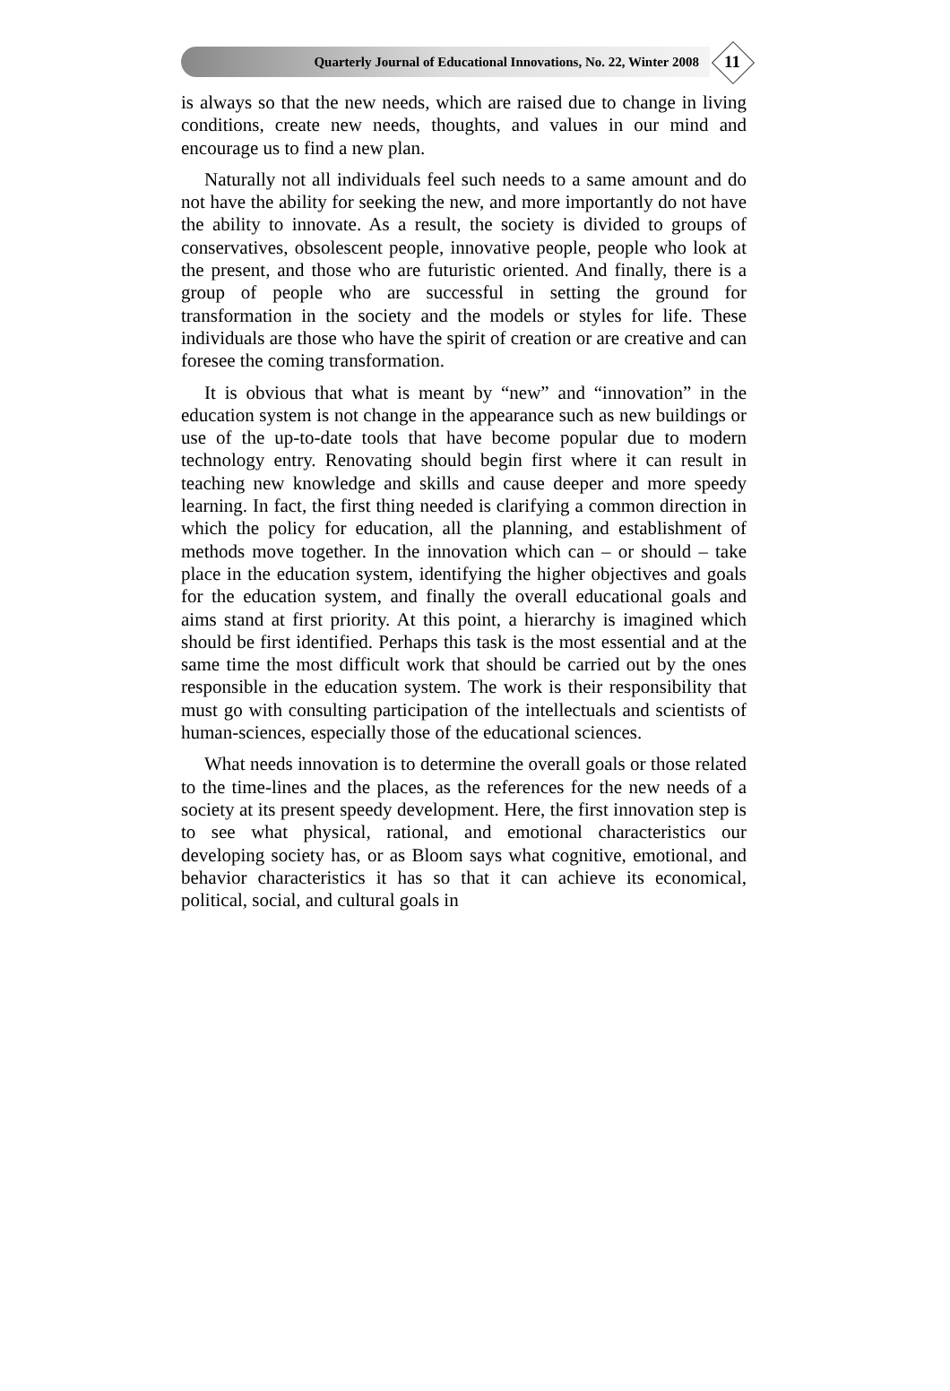Quarterly Journal of Educational Innovations, No. 22, Winter 2008
11
is always so that the new needs, which are raised due to change in living conditions, create new needs, thoughts, and values in our mind and encourage us to find a new plan.
Naturally not all individuals feel such needs to a same amount and do not have the ability for seeking the new, and more importantly do not have the ability to innovate. As a result, the society is divided to groups of conservatives, obsolescent people, innovative people, people who look at the present, and those who are futuristic oriented. And finally, there is a group of people who are successful in setting the ground for transformation in the society and the models or styles for life. These individuals are those who have the spirit of creation or are creative and can foresee the coming transformation.
It is obvious that what is meant by “new” and “innovation” in the education system is not change in the appearance such as new buildings or use of the up-to-date tools that have become popular due to modern technology entry. Renovating should begin first where it can result in teaching new knowledge and skills and cause deeper and more speedy learning. In fact, the first thing needed is clarifying a common direction in which the policy for education, all the planning, and establishment of methods move together. In the innovation which can – or should – take place in the education system, identifying the higher objectives and goals for the education system, and finally the overall educational goals and aims stand at first priority. At this point, a hierarchy is imagined which should be first identified. Perhaps this task is the most essential and at the same time the most difficult work that should be carried out by the ones responsible in the education system. The work is their responsibility that must go with consulting participation of the intellectuals and scientists of human-sciences, especially those of the educational sciences.
What needs innovation is to determine the overall goals or those related to the time-lines and the places, as the references for the new needs of a society at its present speedy development. Here, the first innovation step is to see what physical, rational, and emotional characteristics our developing society has, or as Bloom says what cognitive, emotional, and behavior characteristics it has so that it can achieve its economical, political, social, and cultural goals in